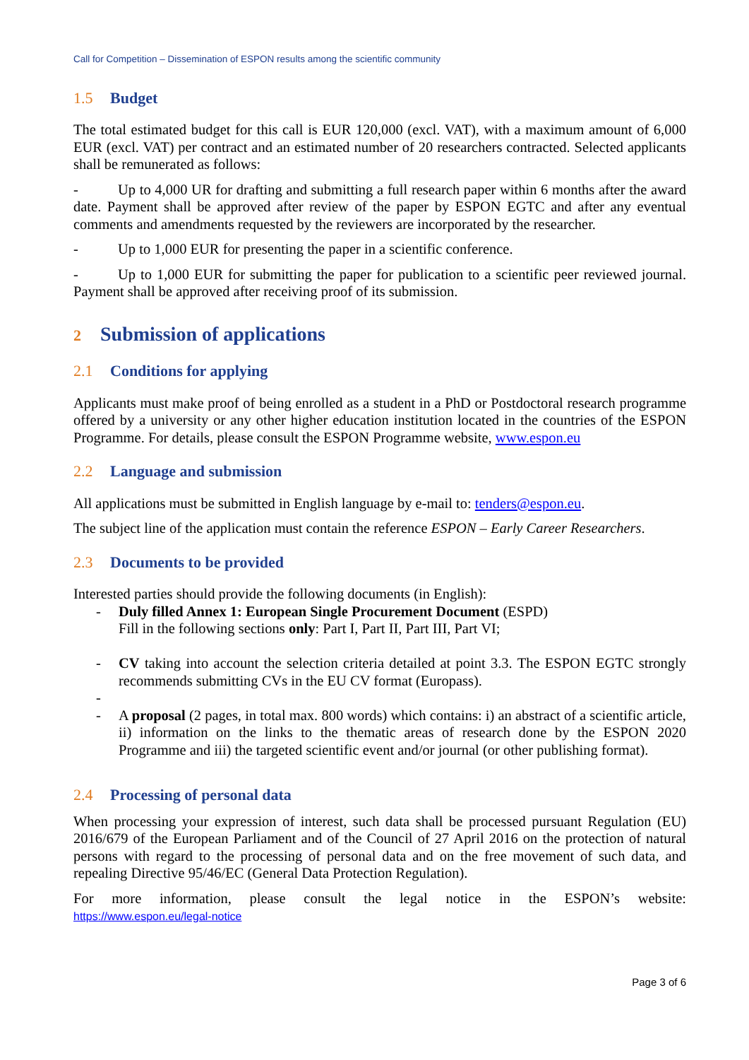Call for Competition – Dissemination of ESPON results among the scientific community
1.5 Budget
The total estimated budget for this call is EUR 120,000 (excl. VAT), with a maximum amount of 6,000 EUR (excl. VAT) per contract and an estimated number of 20 researchers contracted. Selected applicants shall be remunerated as follows:
- Up to 4,000 UR for drafting and submitting a full research paper within 6 months after the award date. Payment shall be approved after review of the paper by ESPON EGTC and after any eventual comments and amendments requested by the reviewers are incorporated by the researcher.
- Up to 1,000 EUR for presenting the paper in a scientific conference.
- Up to 1,000 EUR for submitting the paper for publication to a scientific peer reviewed journal. Payment shall be approved after receiving proof of its submission.
2 Submission of applications
2.1 Conditions for applying
Applicants must make proof of being enrolled as a student in a PhD or Postdoctoral research programme offered by a university or any other higher education institution located in the countries of the ESPON Programme. For details, please consult the ESPON Programme website, www.espon.eu
2.2 Language and submission
All applications must be submitted in English language by e-mail to: tenders@espon.eu.
The subject line of the application must contain the reference ESPON – Early Career Researchers.
2.3 Documents to be provided
Interested parties should provide the following documents (in English):
- Duly filled Annex 1: European Single Procurement Document (ESPD)
Fill in the following sections only: Part I, Part II, Part III, Part VI;
- CV taking into account the selection criteria detailed at point 3.3. The ESPON EGTC strongly recommends submitting CVs in the EU CV format (Europass).
-
- A proposal (2 pages, in total max. 800 words) which contains: i) an abstract of a scientific article, ii) information on the links to the thematic areas of research done by the ESPON 2020 Programme and iii) the targeted scientific event and/or journal (or other publishing format).
2.4 Processing of personal data
When processing your expression of interest, such data shall be processed pursuant Regulation (EU) 2016/679 of the European Parliament and of the Council of 27 April 2016 on the protection of natural persons with regard to the processing of personal data and on the free movement of such data, and repealing Directive 95/46/EC (General Data Protection Regulation).
For more information, please consult the legal notice in the ESPON’s website:
https://www.espon.eu/legal-notice
Page 3 of 6